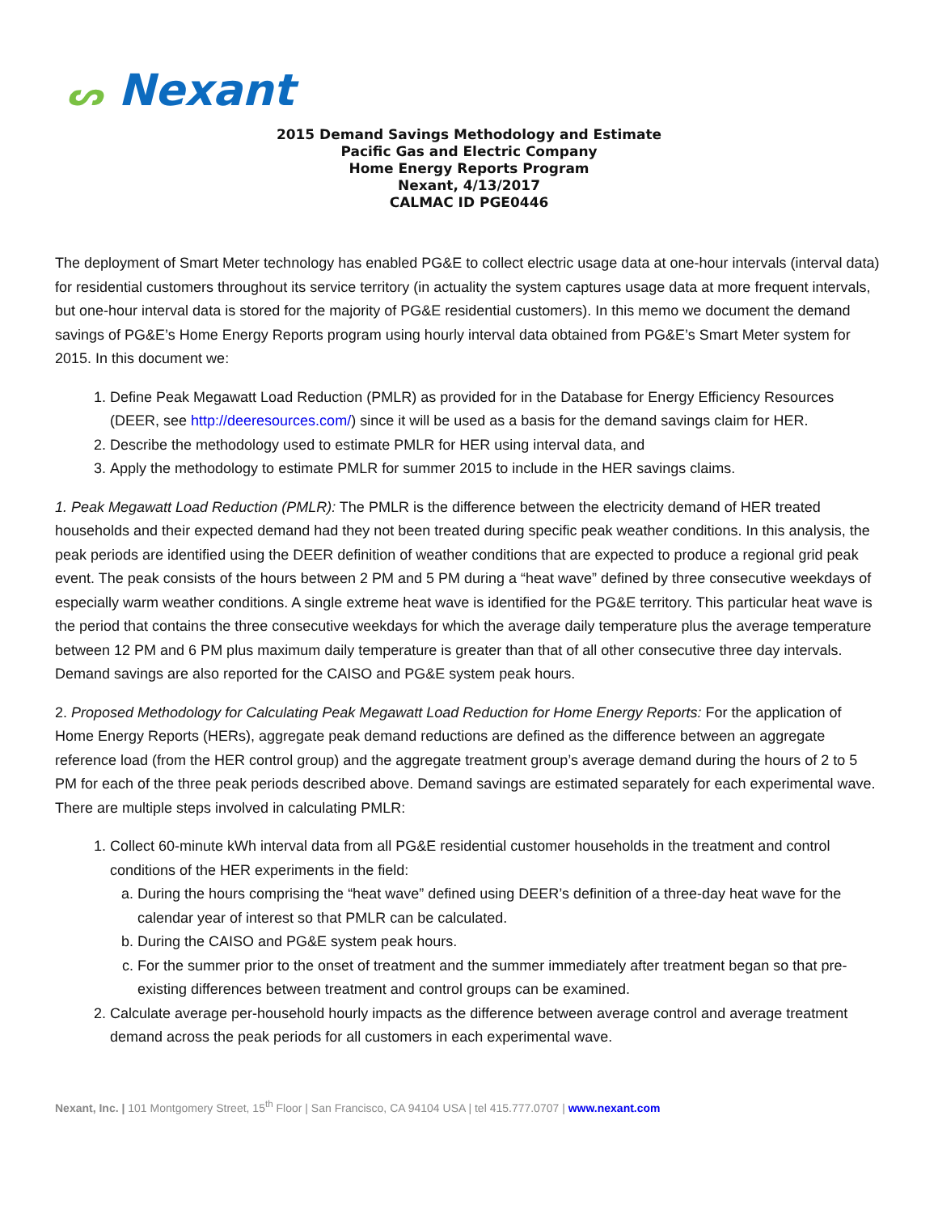ᔕ Nexant
2015 Demand Savings Methodology and Estimate
Pacific Gas and Electric Company
Home Energy Reports Program
Nexant, 4/13/2017
CALMAC ID PGE0446
The deployment of Smart Meter technology has enabled PG&E to collect electric usage data at one-hour intervals (interval data) for residential customers throughout its service territory (in actuality the system captures usage data at more frequent intervals, but one-hour interval data is stored for the majority of PG&E residential customers). In this memo we document the demand savings of PG&E’s Home Energy Reports program using hourly interval data obtained from PG&E’s Smart Meter system for 2015. In this document we:
1. Define Peak Megawatt Load Reduction (PMLR) as provided for in the Database for Energy Efficiency Resources (DEER, see http://deeresources.com/) since it will be used as a basis for the demand savings claim for HER.
2. Describe the methodology used to estimate PMLR for HER using interval data, and
3. Apply the methodology to estimate PMLR for summer 2015 to include in the HER savings claims.
1. Peak Megawatt Load Reduction (PMLR): The PMLR is the difference between the electricity demand of HER treated households and their expected demand had they not been treated during specific peak weather conditions. In this analysis, the peak periods are identified using the DEER definition of weather conditions that are expected to produce a regional grid peak event. The peak consists of the hours between 2 PM and 5 PM during a “heat wave” defined by three consecutive weekdays of especially warm weather conditions. A single extreme heat wave is identified for the PG&E territory. This particular heat wave is the period that contains the three consecutive weekdays for which the average daily temperature plus the average temperature between 12 PM and 6 PM plus maximum daily temperature is greater than that of all other consecutive three day intervals. Demand savings are also reported for the CAISO and PG&E system peak hours.
2. Proposed Methodology for Calculating Peak Megawatt Load Reduction for Home Energy Reports: For the application of Home Energy Reports (HERs), aggregate peak demand reductions are defined as the difference between an aggregate reference load (from the HER control group) and the aggregate treatment group’s average demand during the hours of 2 to 5 PM for each of the three peak periods described above. Demand savings are estimated separately for each experimental wave. There are multiple steps involved in calculating PMLR:
1. Collect 60-minute kWh interval data from all PG&E residential customer households in the treatment and control conditions of the HER experiments in the field:
a. During the hours comprising the “heat wave” defined using DEER’s definition of a three-day heat wave for the calendar year of interest so that PMLR can be calculated.
b. During the CAISO and PG&E system peak hours.
c. For the summer prior to the onset of treatment and the summer immediately after treatment began so that pre-existing differences between treatment and control groups can be examined.
2. Calculate average per-household hourly impacts as the difference between average control and average treatment demand across the peak periods for all customers in each experimental wave.
Nexant, Inc. | 101 Montgomery Street, 15<sup>th</sup> Floor | San Francisco, CA 94104 USA | tel 415.777.0707 | www.nexant.com